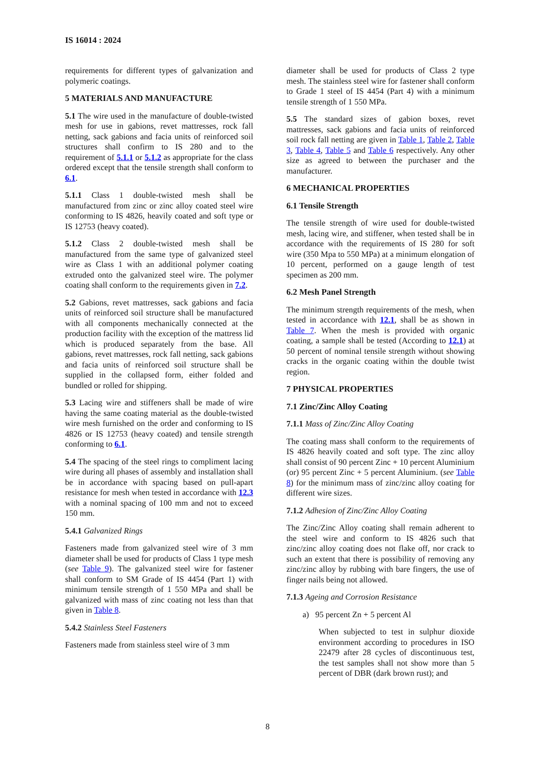IS 16014 : 2024
requirements for different types of galvanization and polymeric coatings.
5 MATERIALS AND MANUFACTURE
5.1 The wire used in the manufacture of double-twisted mesh for use in gabions, revet mattresses, rock fall netting, sack gabions and facia units of reinforced soil structures shall confirm to IS 280 and to the requirement of 5.1.1 or 5.1.2 as appropriate for the class ordered except that the tensile strength shall conform to 6.1.
5.1.1 Class 1 double-twisted mesh shall be manufactured from zinc or zinc alloy coated steel wire conforming to IS 4826, heavily coated and soft type or IS 12753 (heavy coated).
5.1.2 Class 2 double-twisted mesh shall be manufactured from the same type of galvanized steel wire as Class 1 with an additional polymer coating extruded onto the galvanized steel wire. The polymer coating shall conform to the requirements given in 7.2.
5.2 Gabions, revet mattresses, sack gabions and facia units of reinforced soil structure shall be manufactured with all components mechanically connected at the production facility with the exception of the mattress lid which is produced separately from the base. All gabions, revet mattresses, rock fall netting, sack gabions and facia units of reinforced soil structure shall be supplied in the collapsed form, either folded and bundled or rolled for shipping.
5.3 Lacing wire and stiffeners shall be made of wire having the same coating material as the double-twisted wire mesh furnished on the order and conforming to IS 4826 or IS 12753 (heavy coated) and tensile strength conforming to 6.1.
5.4 The spacing of the steel rings to compliment lacing wire during all phases of assembly and installation shall be in accordance with spacing based on pull-apart resistance for mesh when tested in accordance with 12.3 with a nominal spacing of 100 mm and not to exceed 150 mm.
5.4.1 Galvanized Rings
Fasteners made from galvanized steel wire of 3 mm diameter shall be used for products of Class 1 type mesh (see Table 9). The galvanized steel wire for fastener shall conform to SM Grade of IS 4454 (Part 1) with minimum tensile strength of 1 550 MPa and shall be galvanized with mass of zinc coating not less than that given in Table 8.
5.4.2 Stainless Steel Fasteners
Fasteners made from stainless steel wire of 3 mm
diameter shall be used for products of Class 2 type mesh. The stainless steel wire for fastener shall conform to Grade 1 steel of IS 4454 (Part 4) with a minimum tensile strength of 1 550 MPa.
5.5 The standard sizes of gabion boxes, revet mattresses, sack gabions and facia units of reinforced soil rock fall netting are given in Table 1, Table 2, Table 3, Table 4, Table 5 and Table 6 respectively. Any other size as agreed to between the purchaser and the manufacturer.
6 MECHANICAL PROPERTIES
6.1 Tensile Strength
The tensile strength of wire used for double-twisted mesh, lacing wire, and stiffener, when tested shall be in accordance with the requirements of IS 280 for soft wire (350 Mpa to 550 MPa) at a minimum elongation of 10 percent, performed on a gauge length of test specimen as 200 mm.
6.2 Mesh Panel Strength
The minimum strength requirements of the mesh, when tested in accordance with 12.1, shall be as shown in Table 7. When the mesh is provided with organic coating, a sample shall be tested (According to 12.1) at 50 percent of nominal tensile strength without showing cracks in the organic coating within the double twist region.
7 PHYSICAL PROPERTIES
7.1 Zinc/Zinc Alloy Coating
7.1.1 Mass of Zinc/Zinc Alloy Coating
The coating mass shall conform to the requirements of IS 4826 heavily coated and soft type. The zinc alloy shall consist of 90 percent Zinc + 10 percent Aluminium (or) 95 percent Zinc + 5 percent Aluminium. (see Table 8) for the minimum mass of zinc/zinc alloy coating for different wire sizes.
7.1.2 Adhesion of Zinc/Zinc Alloy Coating
The Zinc/Zinc Alloy coating shall remain adherent to the steel wire and conform to IS 4826 such that zinc/zinc alloy coating does not flake off, nor crack to such an extent that there is possibility of removing any zinc/zinc alloy by rubbing with bare fingers, the use of finger nails being not allowed.
7.1.3 Ageing and Corrosion Resistance
a) 95 percent Zn + 5 percent Al
When subjected to test in sulphur dioxide environment according to procedures in ISO 22479 after 28 cycles of discontinuous test, the test samples shall not show more than 5 percent of DBR (dark brown rust); and
8